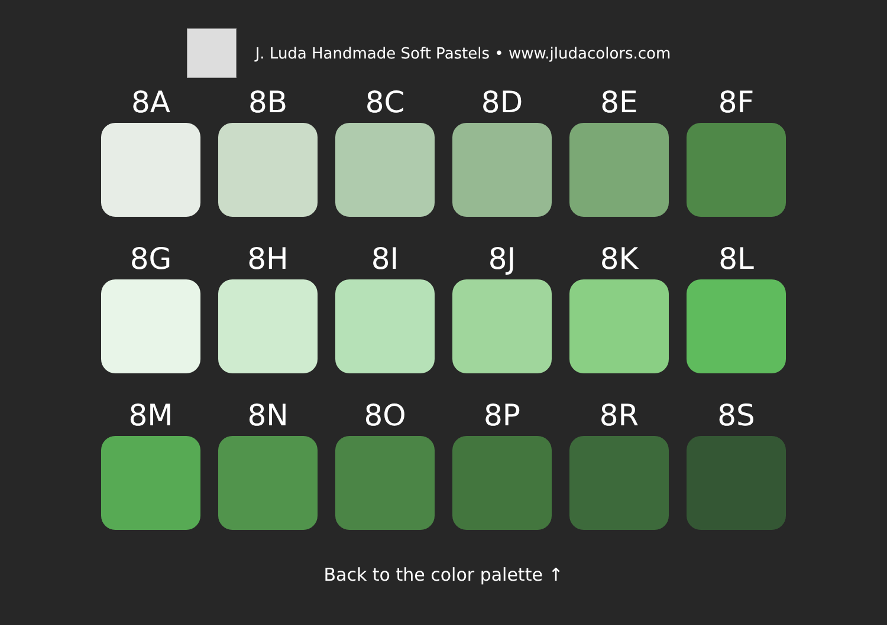J. Luda Handmade Soft Pastels • www.jludacolors.com
8A
8B
8C
8D
8E
8F
8G
8H
8I
8J
8K
8L
8M
8N
8O
8P
8R
8S
Back to the color palette ↑